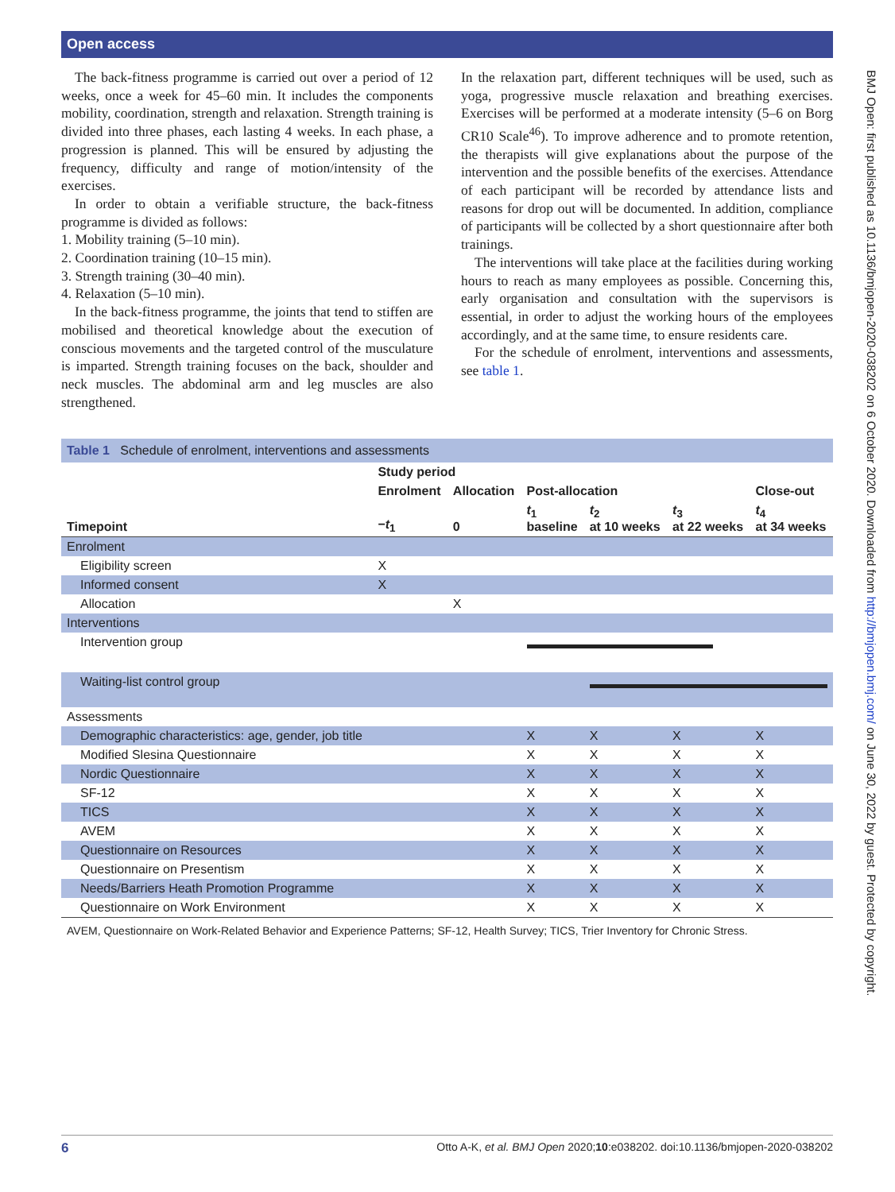Open access
The back-fitness programme is carried out over a period of 12 weeks, once a week for 45–60 min. It includes the components mobility, coordination, strength and relaxation. Strength training is divided into three phases, each lasting 4 weeks. In each phase, a progression is planned. This will be ensured by adjusting the frequency, difficulty and range of motion/intensity of the exercises.
In order to obtain a verifiable structure, the back-fitness programme is divided as follows:
1. Mobility training (5–10 min).
2. Coordination training (10–15 min).
3. Strength training (30–40 min).
4. Relaxation (5–10 min).
In the back-fitness programme, the joints that tend to stiffen are mobilised and theoretical knowledge about the execution of conscious movements and the targeted control of the musculature is imparted. Strength training focuses on the back, shoulder and neck muscles. The abdominal arm and leg muscles are also strengthened.
In the relaxation part, different techniques will be used, such as yoga, progressive muscle relaxation and breathing exercises. Exercises will be performed at a moderate intensity (5–6 on Borg CR10 Scale<sup>46</sup>). To improve adherence and to promote retention, the therapists will give explanations about the purpose of the intervention and the possible benefits of the exercises. Attendance of each participant will be recorded by attendance lists and reasons for drop out will be documented. In addition, compliance of participants will be collected by a short questionnaire after both trainings.
The interventions will take place at the facilities during working hours to reach as many employees as possible. Concerning this, early organisation and consultation with the supervisors is essential, in order to adjust the working hours of the employees accordingly, and at the same time, to ensure residents care.
For the schedule of enrolment, interventions and assessments, see table 1.
BMJ Open: first published as 10.1136/bmjopen-2020-038202 on 6 October 2020. Downloaded from http://bmjopen.bmj.com/ on June 30, 2022 by guest. Protected by copyright.
Table 1 Schedule of enrolment, interventions and assessments
| | Study period | | | | | |
| --- | --- | --- | --- | --- | --- | --- |
| | Enrolment | Allocation | Post-allocation | | | Close-out |
| Timepoint | − t<sub>1</sub> | 0 | t<sub>1</sub> baseline | t<sub>2</sub> at 10 weeks | t<sub>3</sub> at 22 weeks | t<sub>4</sub> at 34 weeks |
| Enrolment | | | | | | |
| Eligibility screen | X | | | | | |
| Informed consent | X | | | | | |
| Allocation | | X | | | | |
| Interventions | | | | | | |
| Intervention group | | | | | | |
| Waiting-list control group | | | | | | |
| Assessments | | | | | | |
| Demographic characteristics: age, gender, job title | | | X | X | X | X |
| Modified Slesina Questionnaire | | | X | X | X | X |
| Nordic Questionnaire | | | X | X | X | X |
| SF-12 | | | X | X | X | X |
| TICS | | | X | X | X | X |
| AVEM | | | X | X | X | X |
| Questionnaire on Resources | | | X | X | X | X |
| Questionnaire on Presentism | | | X | X | X | X |
| Needs/Barriers Heath Promotion Programme | | | X | X | X | X |
| Questionnaire on Work Environment | | | X | X | X | X |
AVEM, Questionnaire on Work-Related Behavior and Experience Patterns; SF-12, Health Survey; TICS, Trier Inventory for Chronic Stress.
6 Otto A-K, et al. BMJ Open 2020;10:e038202. doi:10.1136/bmjopen-2020-038202